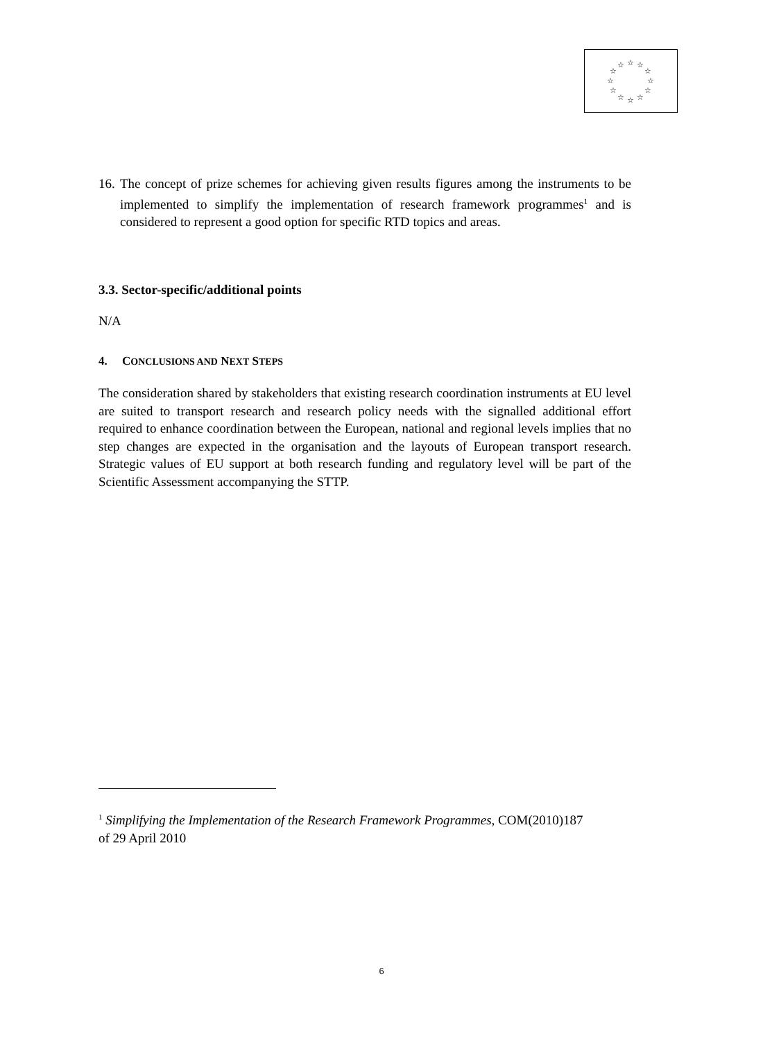☆
☆
☆
☆
☆
☆
☆
☆
☆
☆
☆
☆
16.
The concept of prize schemes for achieving given results figures among the instruments to be implemented to simplify the implementation of research framework programmes<sup>1</sup> and is considered to represent a good option for specific RTD topics and areas.
3.3. Sector-specific/additional points
N/A
4. CONCLUSIONS AND NEXT STEPS
The consideration shared by stakeholders that existing research coordination instruments at EU level are suited to transport research and research policy needs with the signalled additional effort required to enhance coordination between the European, national and regional levels implies that no step changes are expected in the organisation and the layouts of European transport research. Strategic values of EU support at both research funding and regulatory level will be part of the Scientific Assessment accompanying the STTP.
<sup>1</sup> Simplifying the Implementation of the Research Framework Programmes, COM(2010)187 of 29 April 2010
6